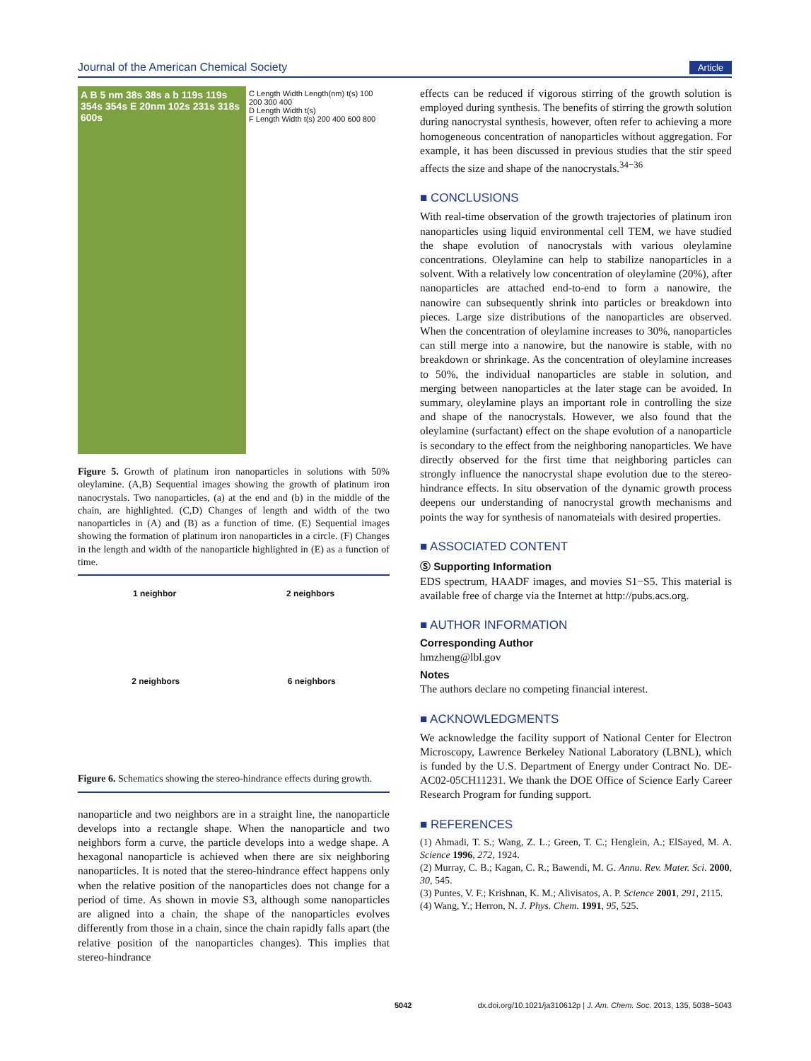Journal of the American Chemical Society Article
A B 5 nm 38s 38s a b 119s 119s 354s 354s E 20nm 102s 231s 318s 600s
C Length Width Length(nm) t(s) 100 200 300 400
D Length Width t(s)
F Length Width t(s) 200 400 600 800
Figure 5. Growth of platinum iron nanoparticles in solutions with 50% oleylamine. (A,B) Sequential images showing the growth of platinum iron nanocrystals. Two nanoparticles, (a) at the end and (b) in the middle of the chain, are highlighted. (C,D) Changes of length and width of the two nanoparticles in (A) and (B) as a function of time. (E) Sequential images showing the formation of platinum iron nanoparticles in a circle. (F) Changes in the length and width of the nanoparticle highlighted in (E) as a function of time.
1 neighbor 2 neighbors
2 neighbors 6 neighbors
Figure 6. Schematics showing the stereo-hindrance effects during growth.
nanoparticle and two neighbors are in a straight line, the nanoparticle develops into a rectangle shape. When the nanoparticle and two neighbors form a curve, the particle develops into a wedge shape. A hexagonal nanoparticle is achieved when there are six neighboring nanoparticles. It is noted that the stereo-hindrance effect happens only when the relative position of the nanoparticles does not change for a period of time. As shown in movie S3, although some nanoparticles are aligned into a chain, the shape of the nanoparticles evolves differently from those in a chain, since the chain rapidly falls apart (the relative position of the nanoparticles changes). This implies that stereo-hindrance
effects can be reduced if vigorous stirring of the growth solution is employed during synthesis. The benefits of stirring the growth solution during nanocrystal synthesis, however, often refer to achieving a more homogeneous concentration of nanoparticles without aggregation. For example, it has been discussed in previous studies that the stir speed affects the size and shape of the nanocrystals.<sup>34−36</sup>
■ CONCLUSIONS
With real-time observation of the growth trajectories of platinum iron nanoparticles using liquid environmental cell TEM, we have studied the shape evolution of nanocrystals with various oleylamine concentrations. Oleylamine can help to stabilize nanoparticles in a solvent. With a relatively low concentration of oleylamine (20%), after nanoparticles are attached end-to-end to form a nanowire, the nanowire can subsequently shrink into particles or breakdown into pieces. Large size distributions of the nanoparticles are observed. When the concentration of oleylamine increases to 30%, nanoparticles can still merge into a nanowire, but the nanowire is stable, with no breakdown or shrinkage. As the concentration of oleylamine increases to 50%, the individual nanoparticles are stable in solution, and merging between nanoparticles at the later stage can be avoided. In summary, oleylamine plays an important role in controlling the size and shape of the nanocrystals. However, we also found that the oleylamine (surfactant) effect on the shape evolution of a nanoparticle is secondary to the effect from the neighboring nanoparticles. We have directly observed for the first time that neighboring particles can strongly influence the nanocrystal shape evolution due to the stereo-hindrance effects. In situ observation of the dynamic growth process deepens our understanding of nanocrystal growth mechanisms and points the way for synthesis of nanomateials with desired properties.
■ ASSOCIATED CONTENT
Ⓢ Supporting Information
EDS spectrum, HAADF images, and movies S1−S5. This material is available free of charge via the Internet at http://pubs.acs.org.
■ AUTHOR INFORMATION
Corresponding Author
hmzheng@lbl.gov
Notes
The authors declare no competing financial interest.
■ ACKNOWLEDGMENTS
We acknowledge the facility support of National Center for Electron Microscopy, Lawrence Berkeley National Laboratory (LBNL), which is funded by the U.S. Department of Energy under Contract No. DE-AC02-05CH11231. We thank the DOE Office of Science Early Career Research Program for funding support.
■ REFERENCES
(1) Ahmadi, T. S.; Wang, Z. L.; Green, T. C.; Henglein, A.; ElSayed, M. A. Science 1996, 272, 1924.
(2) Murray, C. B.; Kagan, C. R.; Bawendi, M. G. Annu. Rev. Mater. Sci. 2000, 30, 545.
(3) Puntes, V. F.; Krishnan, K. M.; Alivisatos, A. P. Science 2001, 291, 2115.
(4) Wang, Y.; Herron, N. J. Phys. Chem. 1991, 95, 525.
5042 dx.doi.org/10.1021/ja310612p | J. Am. Chem. Soc. 2013, 135, 5038−5043